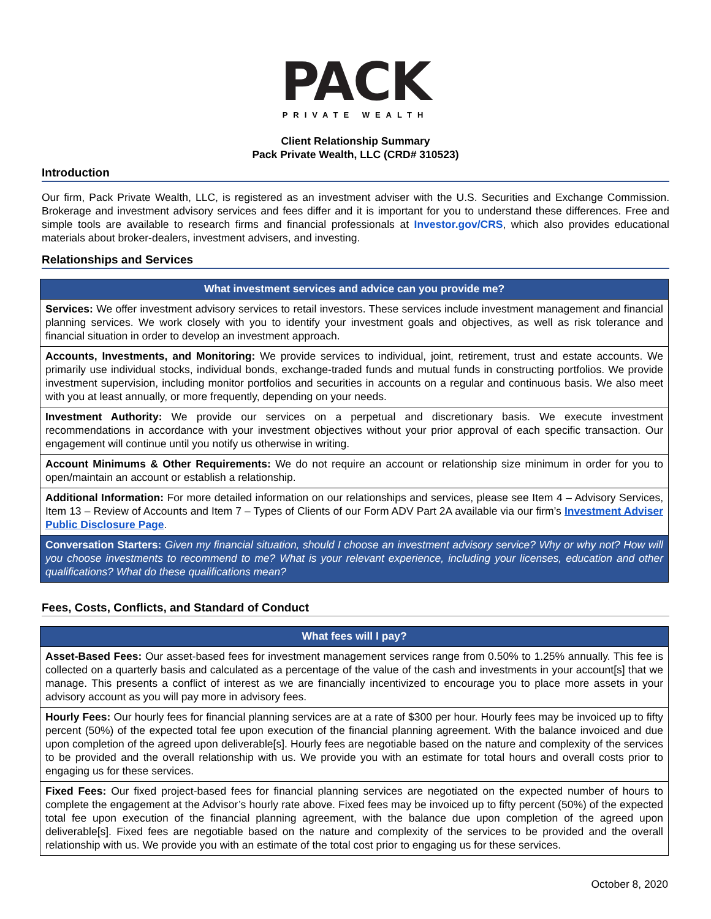PACK
PRIVATE WEALTH
Client Relationship Summary
Pack Private Wealth, LLC (CRD# 310523)
Introduction
Our firm, Pack Private Wealth, LLC, is registered as an investment adviser with the U.S. Securities and Exchange Commission. Brokerage and investment advisory services and fees differ and it is important for you to understand these differences. Free and simple tools are available to research firms and financial professionals at Investor.gov/CRS, which also provides educational materials about broker-dealers, investment advisers, and investing.
Relationships and Services
| What investment services and advice can you provide me? |
| --- |
| Services: We offer investment advisory services to retail investors. These services include investment management and financial planning services. We work closely with you to identify your investment goals and objectives, as well as risk tolerance and financial situation in order to develop an investment approach. |
| Accounts, Investments, and Monitoring: We provide services to individual, joint, retirement, trust and estate accounts. We primarily use individual stocks, individual bonds, exchange-traded funds and mutual funds in constructing portfolios. We provide investment supervision, including monitor portfolios and securities in accounts on a regular and continuous basis. We also meet with you at least annually, or more frequently, depending on your needs. |
| Investment Authority: We provide our services on a perpetual and discretionary basis. We execute investment recommendations in accordance with your investment objectives without your prior approval of each specific transaction. Our engagement will continue until you notify us otherwise in writing. |
| Account Minimums & Other Requirements: We do not require an account or relationship size minimum in order for you to open/maintain an account or establish a relationship. |
| Additional Information: For more detailed information on our relationships and services, please see Item 4 – Advisory Services, Item 13 – Review of Accounts and Item 7 – Types of Clients of our Form ADV Part 2A available via our firm’s Investment Adviser Public Disclosure Page . |
| Conversation Starters: Given my financial situation, should I choose an investment advisory service? Why or why not? How will you choose investments to recommend to me? What is your relevant experience, including your licenses, education and other qualifications? What do these qualifications mean? |
Fees, Costs, Conflicts, and Standard of Conduct
| What fees will I pay? |
| --- |
| Asset-Based Fees: Our asset-based fees for investment management services range from 0.50% to 1.25% annually. This fee is collected on a quarterly basis and calculated as a percentage of the value of the cash and investments in your account[s] that we manage. This presents a conflict of interest as we are financially incentivized to encourage you to place more assets in your advisory account as you will pay more in advisory fees. |
| Hourly Fees: Our hourly fees for financial planning services are at a rate of $300 per hour. Hourly fees may be invoiced up to fifty percent (50%) of the expected total fee upon execution of the financial planning agreement. With the balance invoiced and due upon completion of the agreed upon deliverable[s]. Hourly fees are negotiable based on the nature and complexity of the services to be provided and the overall relationship with us. We provide you with an estimate for total hours and overall costs prior to engaging us for these services. |
| Fixed Fees: Our fixed project-based fees for financial planning services are negotiated on the expected number of hours to complete the engagement at the Advisor’s hourly rate above. Fixed fees may be invoiced up to fifty percent (50%) of the expected total fee upon execution of the financial planning agreement, with the balance due upon completion of the agreed upon deliverable[s]. Fixed fees are negotiable based on the nature and complexity of the services to be provided and the overall relationship with us. We provide you with an estimate of the total cost prior to engaging us for these services. |
October 8, 2020